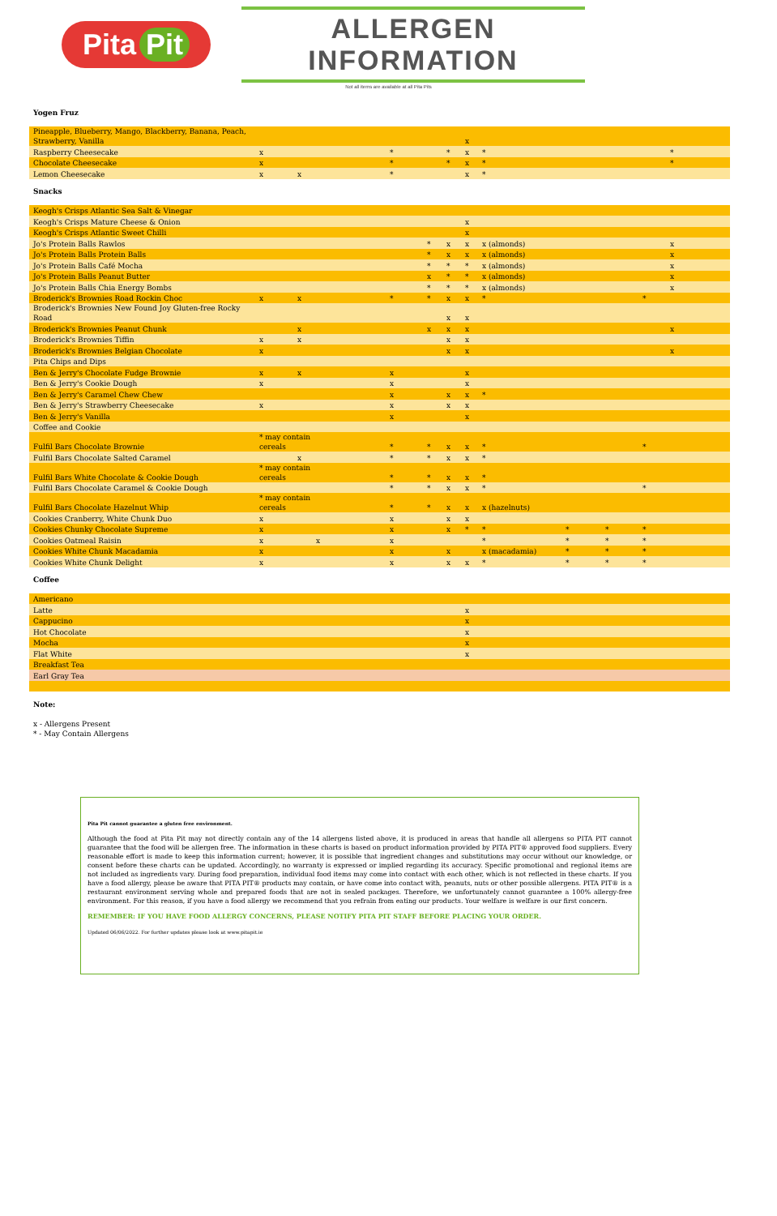Pita Pit
ALLERGEN INFORMATION
Not all items are available at all Pita Pits
Yogen Fruz
| Pineapple, Blueberry, Mango, Blackberry, Banana, Peach, Strawberry, Vanilla | | | | | | | x | | | | | | |
| Raspberry Cheesecake | x | | | * | | * | x | * | | | | * | |
| Chocolate Cheesecake | x | | | * | | * | x | * | | | | * | |
| Lemon Cheesecake | x | x | | * | | | x | * | | | | | |
Snacks
| Keogh's Crisps Atlantic Sea Salt & Vinegar | | | | | | | | | | | | | |
| Keogh's Crisps Mature Cheese & Onion | | | | | | | x | | | | | | |
| Keogh's Crisps Atlantic Sweet Chilli | | | | | | | x | | | | | | |
| Jo's Protein Balls Rawlos | | | | | * | x | x | x (almonds) | | | | x | |
| Jo's Protein Balls Protein Balls | | | | | * | x | x | x (almonds) | | | | x | |
| Jo's Protein Balls Café Mocha | | | | | * | * | * | x (almonds) | | | | x | |
| Jo's Protein Balls Peanut Butter | | | | | x | * | * | x (almonds) | | | | x | |
| Jo's Protein Balls Chia Energy Bombs | | | | | * | * | * | x (almonds) | | | | x | |
| Broderick's Brownies Road Rockin Choc | x | x | | * | * | x | x | * | | | * | | |
| Broderick's Brownies New Found Joy Gluten-free Rocky Road | | | | | | x | x | | | | | | |
| Broderick's Brownies Peanut Chunk | | x | | | x | x | x | | | | | x | |
| Broderick's Brownies Tiffin | x | x | | | | x | x | | | | | | |
| Broderick's Brownies Belgian Chocolate | x | | | | | x | x | | | | | x | |
| Pita Chips and Dips | | | | | | | | | | | | | |
| Ben & Jerry's Chocolate Fudge Brownie | x | x | | x | | | x | | | | | | |
| Ben & Jerry's Cookie Dough | x | | | x | | | x | | | | | | |
| Ben & Jerry's Caramel Chew Chew | | | | x | | x | x | * | | | | | |
| Ben & Jerry's Strawberry Cheesecake | x | | | x | | x | x | | | | | | |
| Ben & Jerry's Vanilla | | | | x | | | x | | | | | | |
| Coffee and Cookie | | | | | | | | | | | | | |
| Fulfil Bars Chocolate Brownie | * may contain cereals | | | * | * | x | x | * | | | * | | |
| Fulfil Bars Chocolate Salted Caramel | | x | | * | * | x | x | * | | | | | |
| Fulfil Bars White Chocolate & Cookie Dough | * may contain cereals | | | * | * | x | x | * | | | | | |
| Fulfil Bars Chocolate Caramel & Cookie Dough | | | | * | * | x | x | * | | | * | | |
| Fulfil Bars Chocolate Hazelnut Whip | * may contain cereals | | | * | * | x | x | x (hazelnuts) | | | | | |
| Cookies Cranberry, White Chunk Duo | x | | | x | | x | x | | | | | | |
| Cookies Chunky Chocolate Supreme | x | | | x | | x | * | * | * | * | * | | |
| Cookies Oatmeal Raisin | x | | x | x | | | | * | * | * | * | | |
| Cookies White Chunk Macadamia | x | | | x | | x | | x (macadamia) | * | * | * | | |
| Cookies White Chunk Delight | x | | | x | | x | x | * | * | * | * | | |
Coffee
| Americano | | | | | | | | |
| Latte | | | | | | | x | |
| Cappucino | | | | | | | x | |
| Hot Chocolate | | | | | | | x | |
| Mocha | | | | | | | x | |
| Flat White | | | | | | | x | |
| Breakfast Tea | | | | | | | | |
| Earl Gray Tea | | | | | | | | |
Note:
x - Allergens Present
* - May Contain Allergens
Pita Pit cannot guarantee a gluten free environment.
Although the food at Pita Pit may not directly contain any of the 14 allergens listed above, it is produced in areas that handle all allergens so PITA PIT cannot guarantee that the food will be allergen free. The information in these charts is based on product information provided by PITA PIT® approved food suppliers. Every reasonable effort is made to keep this information current; however, it is possible that ingredient changes and substitutions may occur without our knowledge, or consent before these charts can be updated. Accordingly, no warranty is expressed or implied regarding its accuracy. Specific promotional and regional items are not included as ingredients vary. During food preparation, individual food items may come into contact with each other, which is not reflected in these charts. If you have a food allergy, please be aware that PITA PIT® products may contain, or have come into contact with, peanuts, nuts or other possible allergens. PITA PIT® is a restaurant environment serving whole and prepared foods that are not in sealed packages. Therefore, we unfortunately cannot guarantee a 100% allergy-free environment. For this reason, if you have a food allergy we recommend that you refrain from eating our products. Your welfare is welfare is our first concern.
REMEMBER: IF YOU HAVE FOOD ALLERGY CONCERNS, PLEASE NOTIFY PITA PIT STAFF BEFORE PLACING YOUR ORDER.
Updated 06/06/2022. For further updates please look at www.pitapit.ie